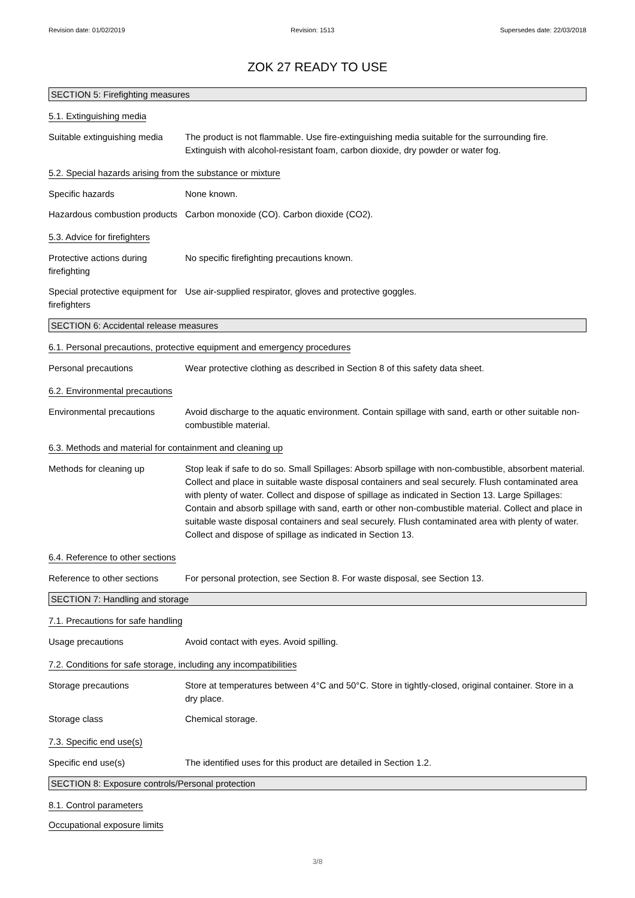Revision date: 01/02/2019 Revision: 1513 Supersedes date: 22/03/2018
ZOK 27 READY TO USE
SECTION 5: Firefighting measures
5.1. Extinguishing media
Suitable extinguishing media
The product is not flammable. Use fire-extinguishing media suitable for the surrounding fire. Extinguish with alcohol-resistant foam, carbon dioxide, dry powder or water fog.
5.2. Special hazards arising from the substance or mixture
Specific hazards None known.
Hazardous combustion products
Carbon monoxide (CO). Carbon dioxide (CO2).
5.3. Advice for firefighters
Protective actions during firefighting
No specific firefighting precautions known.
Special protective equipment for firefighters
Use air-supplied respirator, gloves and protective goggles.
SECTION 6: Accidental release measures
6.1. Personal precautions, protective equipment and emergency procedures
Personal precautions Wear protective clothing as described in Section 8 of this safety data sheet.
6.2. Environmental precautions
Environmental precautions Avoid discharge to the aquatic environment. Contain spillage with sand, earth or other suitable non-combustible material.
6.3. Methods and material for containment and cleaning up
Methods for cleaning up Stop leak if safe to do so. Small Spillages: Absorb spillage with non-combustible, absorbent material. Collect and place in suitable waste disposal containers and seal securely. Flush contaminated area with plenty of water. Collect and dispose of spillage as indicated in Section 13. Large Spillages: Contain and absorb spillage with sand, earth or other non-combustible material. Collect and place in suitable waste disposal containers and seal securely. Flush contaminated area with plenty of water. Collect and dispose of spillage as indicated in Section 13.
6.4. Reference to other sections
Reference to other sections
For personal protection, see Section 8. For waste disposal, see Section 13.
SECTION 7: Handling and storage
7.1. Precautions for safe handling
Usage precautions Avoid contact with eyes. Avoid spilling.
7.2. Conditions for safe storage, including any incompatibilities
Storage precautions Store at temperatures between 4°C and 50°C. Store in tightly-closed, original container. Store in a dry place.
Storage class Chemical storage.
7.3. Specific end use(s)
Specific end use(s) The identified uses for this product are detailed in Section 1.2.
SECTION 8: Exposure controls/Personal protection
8.1. Control parameters
Occupational exposure limits
3/8